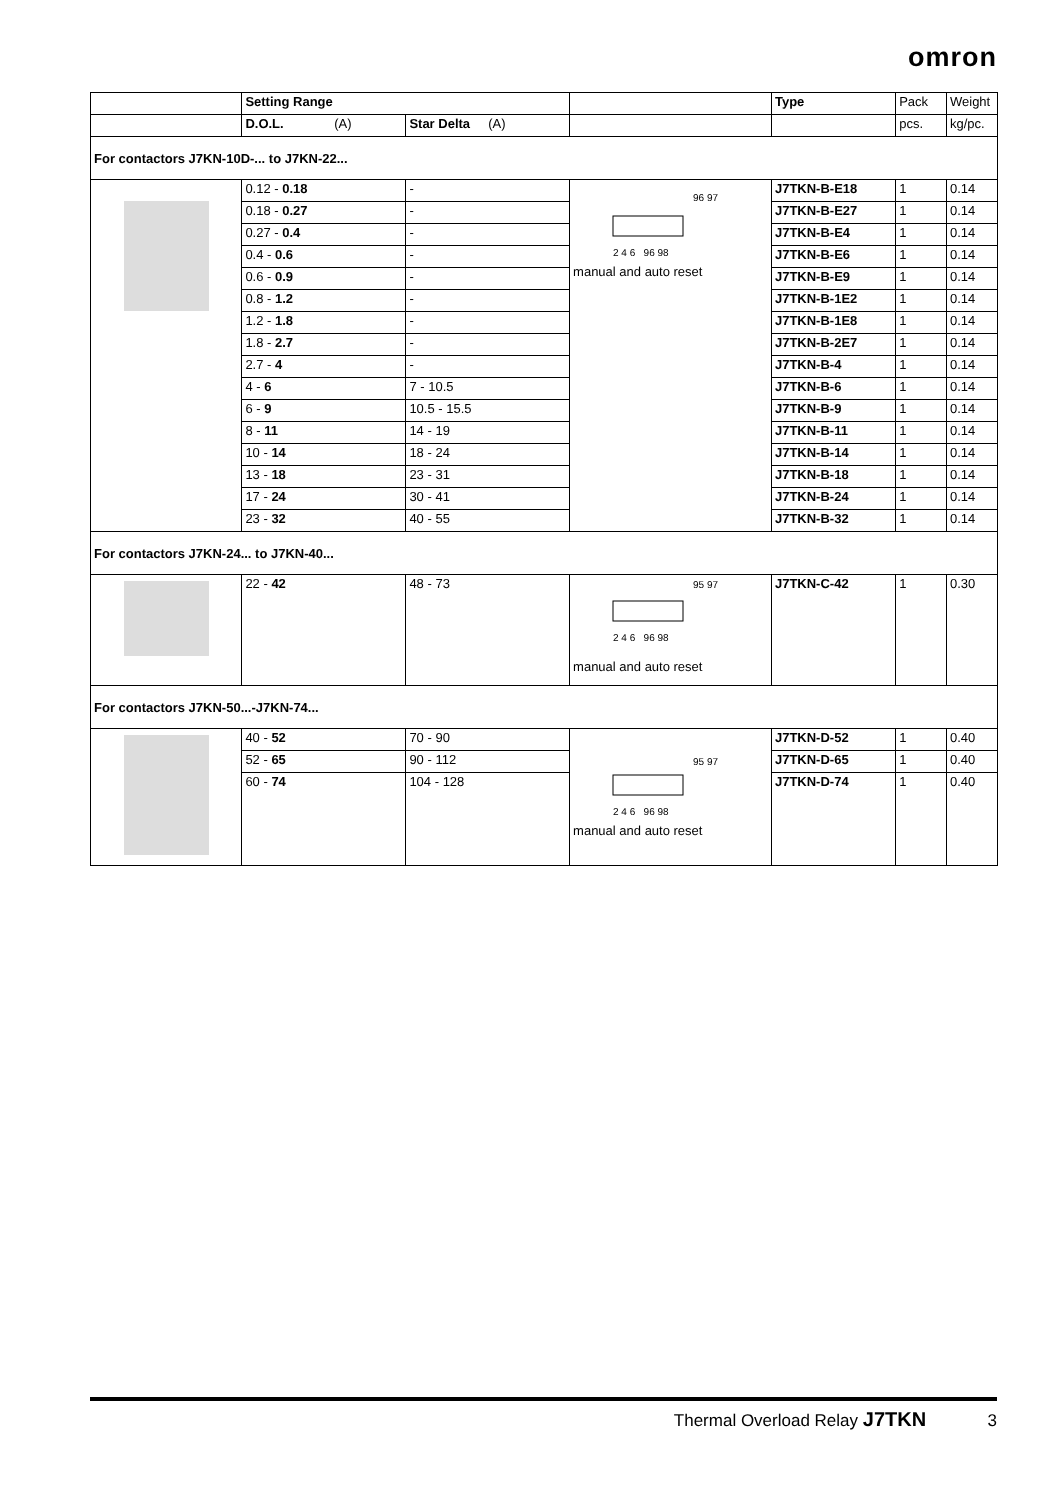omron
| | Setting Range | | | Type | Pack | Weight |
| --- | --- | --- | --- | --- | --- | --- |
| | D.O.L. (A) | Star Delta (A) | | | pcs. | kg/pc. |
| For contactors J7KN-10D-... to J7KN-22... | | | | | | |
| | 0.12 - 0.18 | - | 96 97 2 4 6 96 98 manual and auto reset | J7TKN-B-E18 | 1 | 0.14 |
| | 0.18 - 0.27 | - | | J7TKN-B-E27 | 1 | 0.14 |
| | 0.27 - 0.4 | - | | J7TKN-B-E4 | 1 | 0.14 |
| | 0.4 - 0.6 | - | | J7TKN-B-E6 | 1 | 0.14 |
| | 0.6 - 0.9 | - | | J7TKN-B-E9 | 1 | 0.14 |
| | 0.8 - 1.2 | - | | J7TKN-B-1E2 | 1 | 0.14 |
| | 1.2 - 1.8 | - | | J7TKN-B-1E8 | 1 | 0.14 |
| | 1.8 - 2.7 | - | | J7TKN-B-2E7 | 1 | 0.14 |
| | 2.7 - 4 | - | | J7TKN-B-4 | 1 | 0.14 |
| | 4 - 6 | 7 - 10.5 | | J7TKN-B-6 | 1 | 0.14 |
| | 6 - 9 | 10.5 - 15.5 | | J7TKN-B-9 | 1 | 0.14 |
| | 8 - 11 | 14 - 19 | | J7TKN-B-11 | 1 | 0.14 |
| | 10 - 14 | 18 - 24 | | J7TKN-B-14 | 1 | 0.14 |
| | 13 - 18 | 23 - 31 | | J7TKN-B-18 | 1 | 0.14 |
| | 17 - 24 | 30 - 41 | | J7TKN-B-24 | 1 | 0.14 |
| | 23 - 32 | 40 - 55 | | J7TKN-B-32 | 1 | 0.14 |
| For contactors J7KN-24... to J7KN-40... | | | | | | |
| | 22 - 42 | 48 - 73 | 95 97 2 4 6 96 98 manual and auto reset | J7TKN-C-42 | 1 | 0.30 |
| For contactors J7KN-50...-J7KN-74... | | | | | | |
| | 40 - 52 | 70 - 90 | 95 97 2 4 6 96 98 manual and auto reset | J7TKN-D-52 | 1 | 0.40 |
| | 52 - 65 | 90 - 112 | | J7TKN-D-65 | 1 | 0.40 |
| | 60 - 74 | 104 - 128 | | J7TKN-D-74 | 1 | 0.40 |
Thermal Overload Relay J7TKN 3